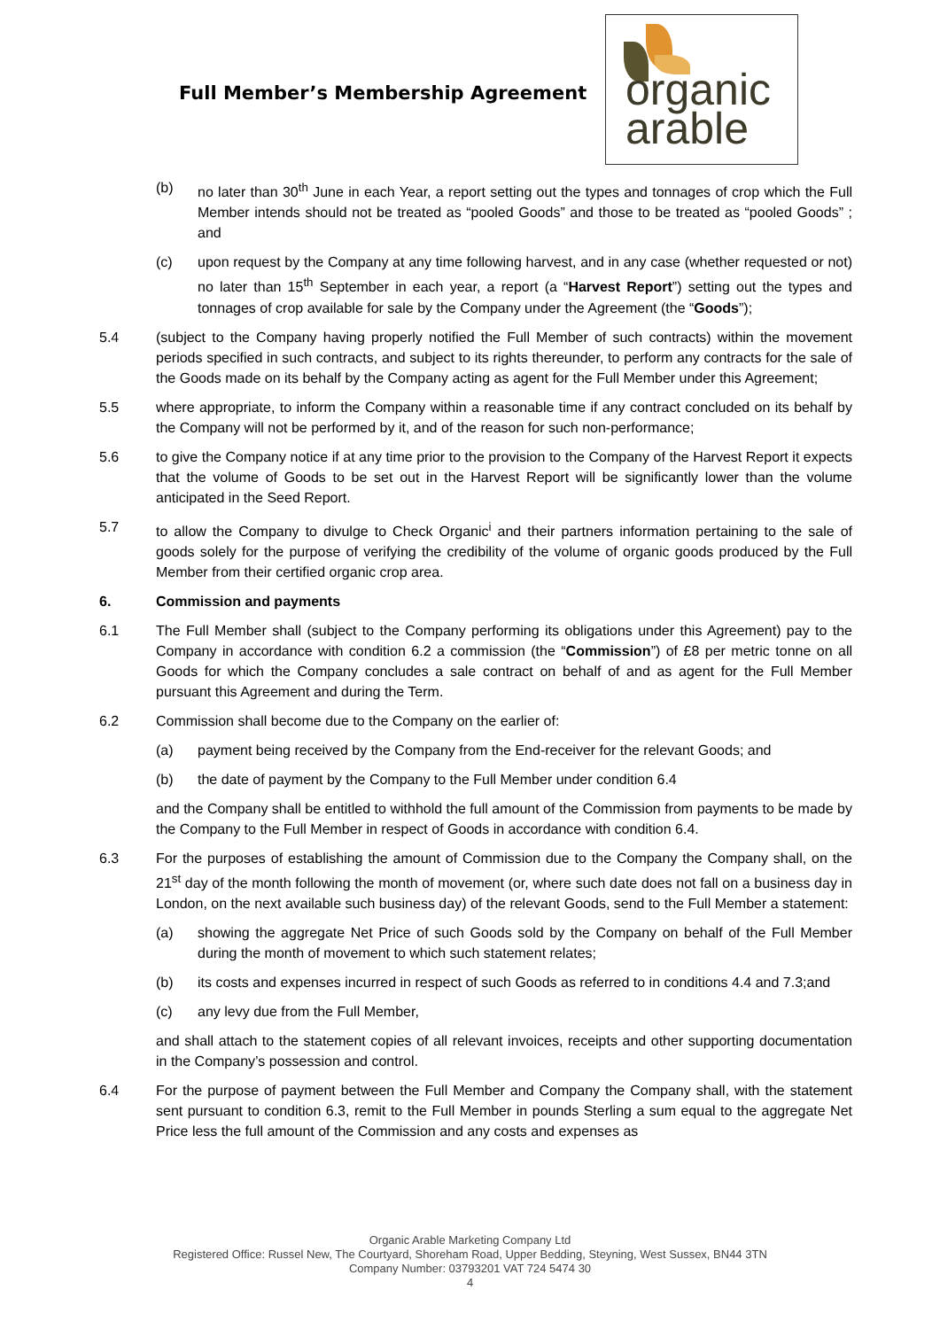Full Member’s Membership Agreement
organic
arable
(b) no later than 30<sup>th</sup> June in each Year, a report setting out the types and tonnages of crop which the Full Member intends should not be treated as “pooled Goods” and those to be treated as “pooled Goods” ; and
(c) upon request by the Company at any time following harvest, and in any case (whether requested or not) no later than 15<sup>th</sup> September in each year, a report (a “Harvest Report”) setting out the types and tonnages of crop available for sale by the Company under the Agreement (the “Goods”);
5.4 (subject to the Company having properly notified the Full Member of such contracts) within the movement periods specified in such contracts, and subject to its rights thereunder, to perform any contracts for the sale of the Goods made on its behalf by the Company acting as agent for the Full Member under this Agreement;
5.5 where appropriate, to inform the Company within a reasonable time if any contract concluded on its behalf by the Company will not be performed by it, and of the reason for such non-performance;
5.6 to give the Company notice if at any time prior to the provision to the Company of the Harvest Report it expects that the volume of Goods to be set out in the Harvest Report will be significantly lower than the volume anticipated in the Seed Report.
5.7 to allow the Company to divulge to Check Organic<sup>i</sup> and their partners information pertaining to the sale of goods solely for the purpose of verifying the credibility of the volume of organic goods produced by the Full Member from their certified organic crop area.
6. Commission and payments
6.1 The Full Member shall (subject to the Company performing its obligations under this Agreement) pay to the Company in accordance with condition 6.2 a commission (the “Commission”) of £8 per metric tonne on all Goods for which the Company concludes a sale contract on behalf of and as agent for the Full Member pursuant this Agreement and during the Term.
6.2 Commission shall become due to the Company on the earlier of:
(a) payment being received by the Company from the End-receiver for the relevant Goods; and
(b) the date of payment by the Company to the Full Member under condition 6.4
and the Company shall be entitled to withhold the full amount of the Commission from payments to be made by the Company to the Full Member in respect of Goods in accordance with condition 6.4.
6.3 For the purposes of establishing the amount of Commission due to the Company the Company shall, on the 21<sup>st</sup> day of the month following the month of movement (or, where such date does not fall on a business day in London, on the next available such business day) of the relevant Goods, send to the Full Member a statement:
(a) showing the aggregate Net Price of such Goods sold by the Company on behalf of the Full Member during the month of movement to which such statement relates;
(b) its costs and expenses incurred in respect of such Goods as referred to in conditions 4.4 and 7.3;and
(c) any levy due from the Full Member,
and shall attach to the statement copies of all relevant invoices, receipts and other supporting documentation in the Company’s possession and control.
6.4 For the purpose of payment between the Full Member and Company the Company shall, with the statement sent pursuant to condition 6.3, remit to the Full Member in pounds Sterling a sum equal to the aggregate Net Price less the full amount of the Commission and any costs and expenses as
Organic Arable Marketing Company Ltd
Registered Office: Russel New, The Courtyard, Shoreham Road, Upper Bedding, Steyning, West Sussex, BN44 3TN
Company Number: 03793201 VAT 724 5474 30
4